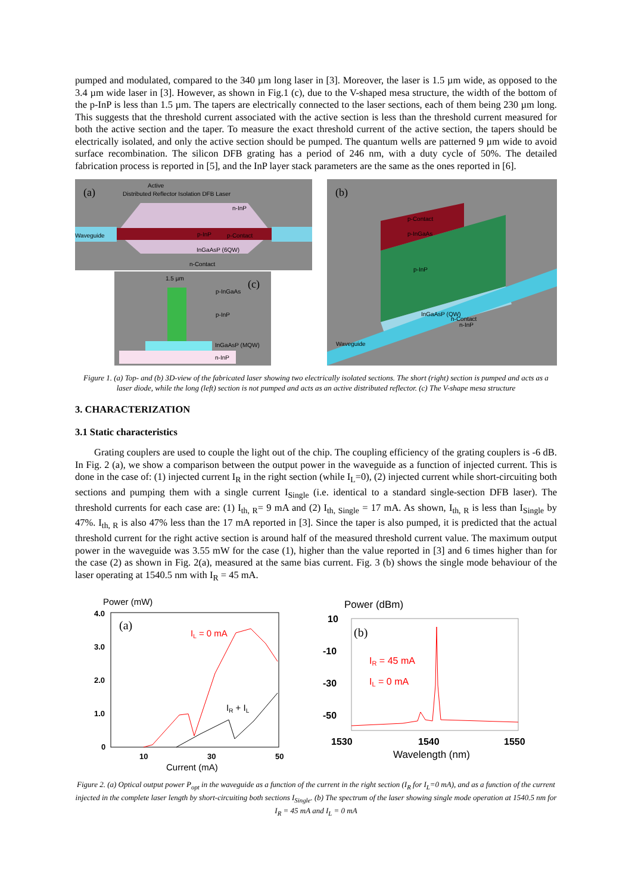pumped and modulated, compared to the 340 µm long laser in [3]. Moreover, the laser is 1.5 µm wide, as opposed to the 3.4 µm wide laser in [3]. However, as shown in Fig.1 (c), due to the V-shaped mesa structure, the width of the bottom of the p-InP is less than 1.5 µm. The tapers are electrically connected to the laser sections, each of them being 230 µm long. This suggests that the threshold current associated with the active section is less than the threshold current measured for both the active section and the taper. To measure the exact threshold current of the active section, the tapers should be electrically isolated, and only the active section should be pumped. The quantum wells are patterned 9 µm wide to avoid surface recombination. The silicon DFB grating has a period of 246 nm, with a duty cycle of 50%. The detailed fabrication process is reported in [5], and the InP layer stack parameters are the same as the ones reported in [6].
(a)
Active
Distributed Reflector Isolation DFB Laser
n-InP
Waveguide
p-InP
p-Contact
InGaAsP (6QW)
n-Contact
1.5 µm
p-InGaAs
(c)
p-InP
InGaAsP (MQW)
n-InP
(b)
p-Contact
p-InGaAs
p-InP
InGaAsP (QW)
n-Contact
n-InP
Waveguide
Figure 1. (a) Top- and (b) 3D-view of the fabricated laser showing two electrically isolated sections. The short (right) section is pumped and acts as a laser diode, while the long (left) section is not pumped and acts as an active distributed reflector. (c) The V-shape mesa structure
3. CHARACTERIZATION
3.1 Static characteristics
Grating couplers are used to couple the light out of the chip. The coupling efficiency of the grating couplers is -6 dB. In Fig. 2 (a), we show a comparison between the output power in the waveguide as a function of injected current. This is done in the case of: (1) injected current I<sub>R</sub> in the right section (while I<sub>L</sub>=0), (2) injected current while short-circuiting both sections and pumping them with a single current I<sub>Single</sub> (i.e. identical to a standard single-section DFB laser). The threshold currents for each case are: (1) I<sub>th, R</sub>= 9 mA and (2) I<sub>th, Single</sub> = 17 mA. As shown, I<sub>th, R</sub> is less than I<sub>Single</sub> by 47%. I<sub>th, R</sub> is also 47% less than the 17 mA reported in [3]. Since the taper is also pumped, it is predicted that the actual threshold current for the right active section is around half of the measured threshold current value. The maximum output power in the waveguide was 3.55 mW for the case (1), higher than the value reported in [3] and 6 times higher than for the case (2) as shown in Fig. 2(a), measured at the same bias current. Fig. 3 (b) shows the single mode behaviour of the laser operating at 1540.5 nm with I<sub>R</sub> = 45 mA.
Power (mW)
4.0
3.0
2.0
1.0
0
(a)
IL = 0 mA
IR + IL
10
30
50
Current (mA)
Power (dBm)
10
-10
-30
-50
(b)
IR = 45 mA
IL = 0 mA
1530
1540
1550
Wavelength (nm)
Figure 2. (a) Optical output power P<sub>opt</sub> in the waveguide as a function of the current in the right section (I<sub>R</sub> for I<sub>L</sub>=0 mA), and as a function of the current injected in the complete laser length by short-circuiting both sections I<sub>Single</sub>. (b) The spectrum of the laser showing single mode operation at 1540.5 nm for I<sub>R</sub> = 45 mA and I<sub>L</sub> = 0 mA